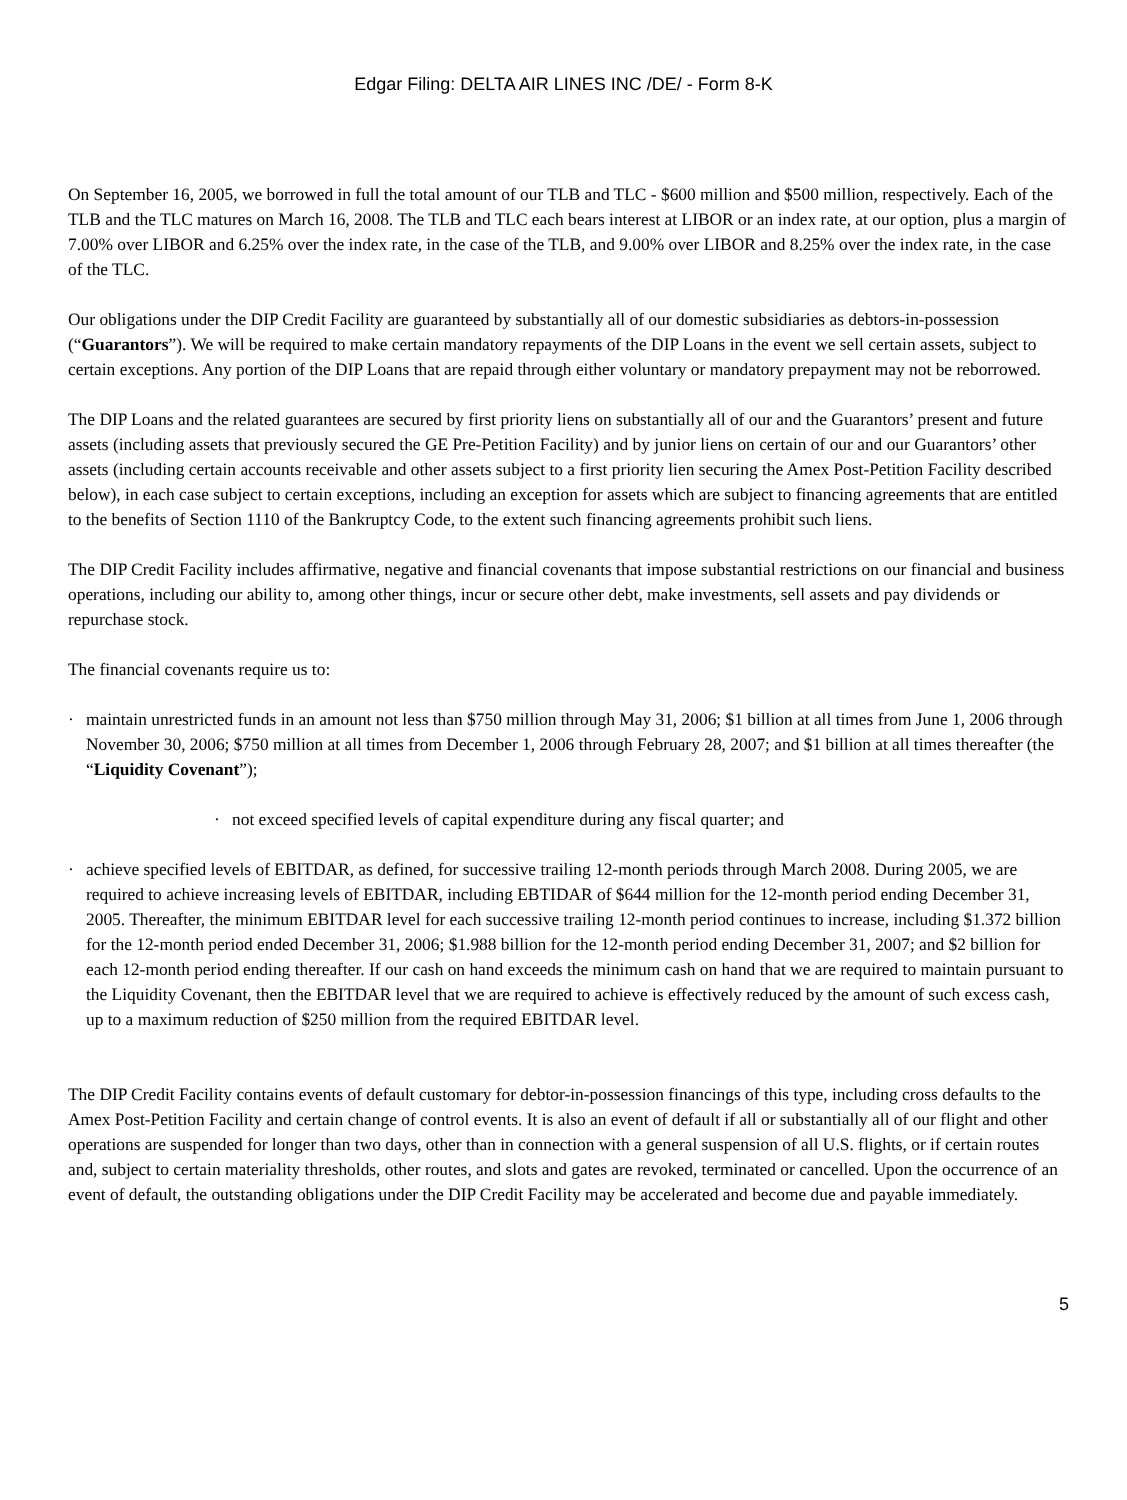Edgar Filing: DELTA AIR LINES INC /DE/ - Form 8-K
On September 16, 2005, we borrowed in full the total amount of our TLB and TLC - $600 million and $500 million, respectively. Each of the TLB and the TLC matures on March 16, 2008. The TLB and TLC each bears interest at LIBOR or an index rate, at our option, plus a margin of 7.00% over LIBOR and 6.25% over the index rate, in the case of the TLB, and 9.00% over LIBOR and 8.25% over the index rate, in the case of the TLC.
Our obligations under the DIP Credit Facility are guaranteed by substantially all of our domestic subsidiaries as debtors-in-possession (“Guarantors”). We will be required to make certain mandatory repayments of the DIP Loans in the event we sell certain assets, subject to certain exceptions. Any portion of the DIP Loans that are repaid through either voluntary or mandatory prepayment may not be reborrowed.
The DIP Loans and the related guarantees are secured by first priority liens on substantially all of our and the Guarantors’ present and future assets (including assets that previously secured the GE Pre-Petition Facility) and by junior liens on certain of our and our Guarantors’ other assets (including certain accounts receivable and other assets subject to a first priority lien securing the Amex Post-Petition Facility described below), in each case subject to certain exceptions, including an exception for assets which are subject to financing agreements that are entitled to the benefits of Section 1110 of the Bankruptcy Code, to the extent such financing agreements prohibit such liens.
The DIP Credit Facility includes affirmative, negative and financial covenants that impose substantial restrictions on our financial and business operations, including our ability to, among other things, incur or secure other debt, make investments, sell assets and pay dividends or repurchase stock.
The financial covenants require us to:
· maintain unrestricted funds in an amount not less than $750 million through May 31, 2006; $1 billion at all times from June 1, 2006 through November 30, 2006; $750 million at all times from December 1, 2006 through February 28, 2007; and $1 billion at all times thereafter (the “Liquidity Covenant”);
· not exceed specified levels of capital expenditure during any fiscal quarter; and
· achieve specified levels of EBITDAR, as defined, for successive trailing 12-month periods through March 2008. During 2005, we are required to achieve increasing levels of EBITDAR, including EBTIDAR of $644 million for the 12-month period ending December 31, 2005. Thereafter, the minimum EBITDAR level for each successive trailing 12-month period continues to increase, including $1.372 billion for the 12-month period ended December 31, 2006; $1.988 billion for the 12-month period ending December 31, 2007; and $2 billion for each 12-month period ending thereafter. If our cash on hand exceeds the minimum cash on hand that we are required to maintain pursuant to the Liquidity Covenant, then the EBITDAR level that we are required to achieve is effectively reduced by the amount of such excess cash, up to a maximum reduction of $250 million from the required EBITDAR level.
The DIP Credit Facility contains events of default customary for debtor-in-possession financings of this type, including cross defaults to the Amex Post-Petition Facility and certain change of control events. It is also an event of default if all or substantially all of our flight and other operations are suspended for longer than two days, other than in connection with a general suspension of all U.S. flights, or if certain routes and, subject to certain materiality thresholds, other routes, and slots and gates are revoked, terminated or cancelled. Upon the occurrence of an event of default, the outstanding obligations under the DIP Credit Facility may be accelerated and become due and payable immediately.
5